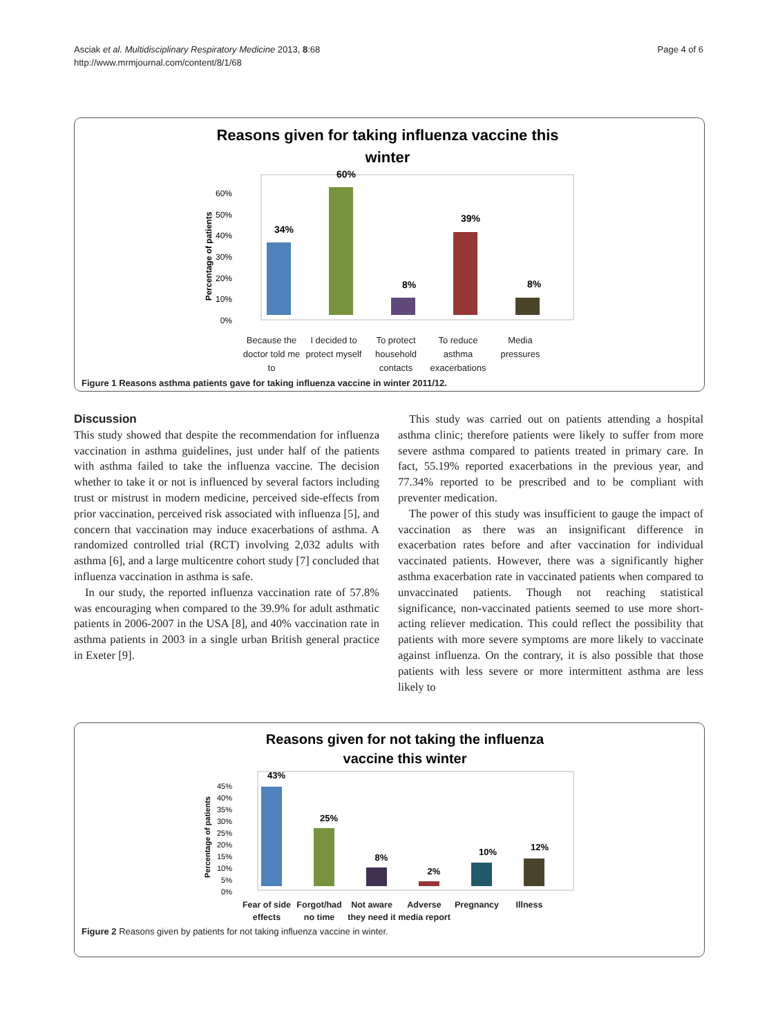Asciak et al. Multidisciplinary Respiratory Medicine 2013, 8:68
http://www.mrmjournal.com/content/8/1/68
Page 4 of 6
Reasons given for taking influenza vaccine this
winter
60%
50%
40%
30%
20%
10%
0%
Percentage of patients
34%
60%
8%
39%
8%
Because the doctor told me to I decided to protect myself To protect household contacts To reduce asthma exacerbations Media pressures
Figure 1 Reasons asthma patients gave for taking influenza vaccine in winter 2011/12.
Discussion
This study showed that despite the recommendation for influenza vaccination in asthma guidelines, just under half of the patients with asthma failed to take the influenza vaccine. The decision whether to take it or not is influenced by several factors including trust or mistrust in modern medicine, perceived side-effects from prior vaccination, perceived risk associated with influenza [5], and concern that vaccination may induce exacerbations of asthma. A randomized controlled trial (RCT) involving 2,032 adults with asthma [6], and a large multicentre cohort study [7] concluded that influenza vaccination in asthma is safe.
In our study, the reported influenza vaccination rate of 57.8% was encouraging when compared to the 39.9% for adult asthmatic patients in 2006-2007 in the USA [8], and 40% vaccination rate in asthma patients in 2003 in a single urban British general practice in Exeter [9].
This study was carried out on patients attending a hospital asthma clinic; therefore patients were likely to suffer from more severe asthma compared to patients treated in primary care. In fact, 55.19% reported exacerbations in the previous year, and 77.34% reported to be prescribed and to be compliant with preventer medication.
The power of this study was insufficient to gauge the impact of vaccination as there was an insignificant difference in exacerbation rates before and after vaccination for individual vaccinated patients. However, there was a significantly higher asthma exacerbation rate in vaccinated patients when compared to unvaccinated patients. Though not reaching statistical significance, non-vaccinated patients seemed to use more short-acting reliever medication. This could reflect the possibility that patients with more severe symptoms are more likely to vaccinate against influenza. On the contrary, it is also possible that those patients with less severe or more intermittent asthma are less likely to
Reasons given for not taking the influenza
vaccine this winter
45%
40%
35%
30%
25%
20%
15%
10%
5%
0%
Percentage of patients
43%
25%
8%
2%
10%
12%
Fear of side effects Forgot/had no time Not aware they need it Adverse media report Pregnancy Illness
Figure 2 Reasons given by patients for not taking influenza vaccine in winter.